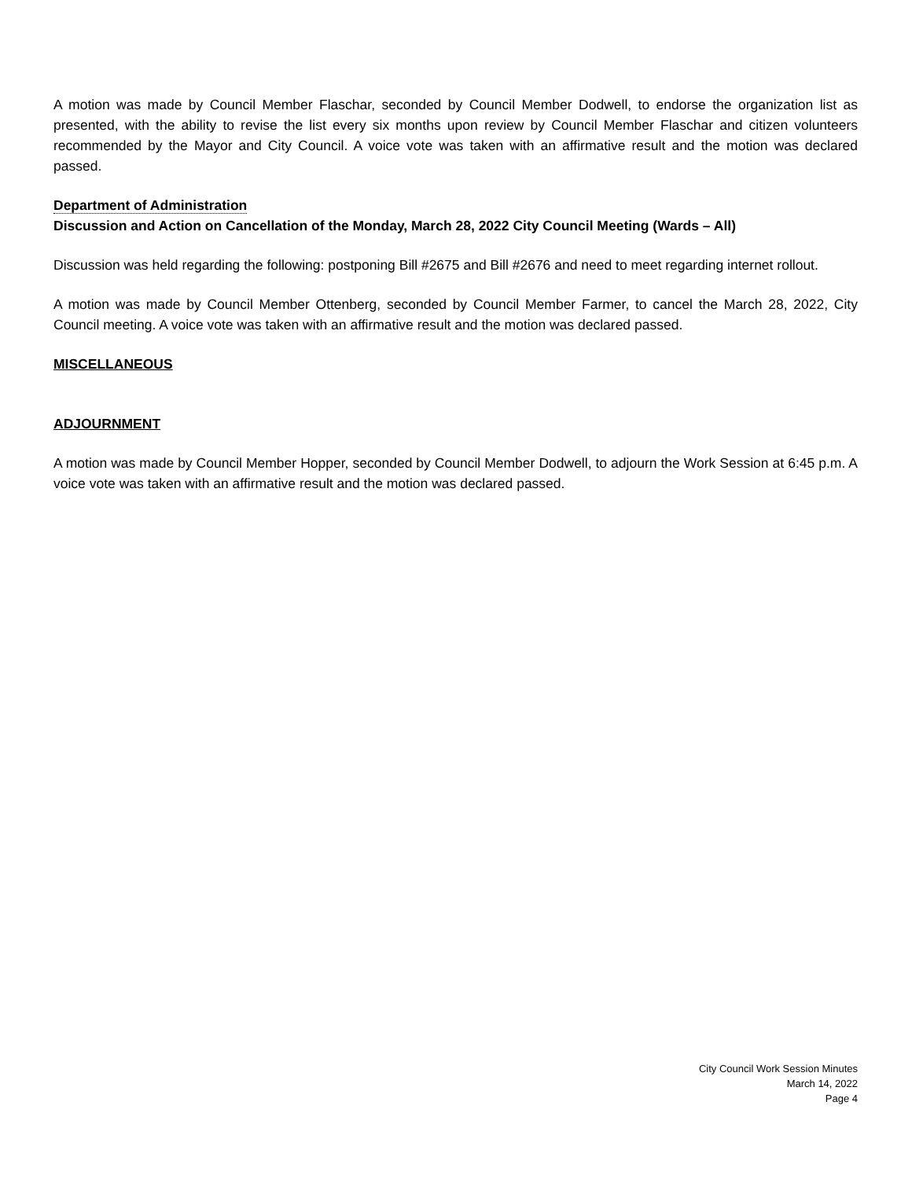A motion was made by Council Member Flaschar, seconded by Council Member Dodwell, to endorse the organization list as presented, with the ability to revise the list every six months upon review by Council Member Flaschar and citizen volunteers recommended by the Mayor and City Council. A voice vote was taken with an affirmative result and the motion was declared passed.
Department of Administration
Discussion and Action on Cancellation of the Monday, March 28, 2022 City Council Meeting (Wards – All)
Discussion was held regarding the following: postponing Bill #2675 and Bill #2676 and need to meet regarding internet rollout.
A motion was made by Council Member Ottenberg, seconded by Council Member Farmer, to cancel the March 28, 2022, City Council meeting. A voice vote was taken with an affirmative result and the motion was declared passed.
MISCELLANEOUS
ADJOURNMENT
A motion was made by Council Member Hopper, seconded by Council Member Dodwell, to adjourn the Work Session at 6:45 p.m. A voice vote was taken with an affirmative result and the motion was declared passed.
City Council Work Session Minutes
March 14, 2022
Page 4